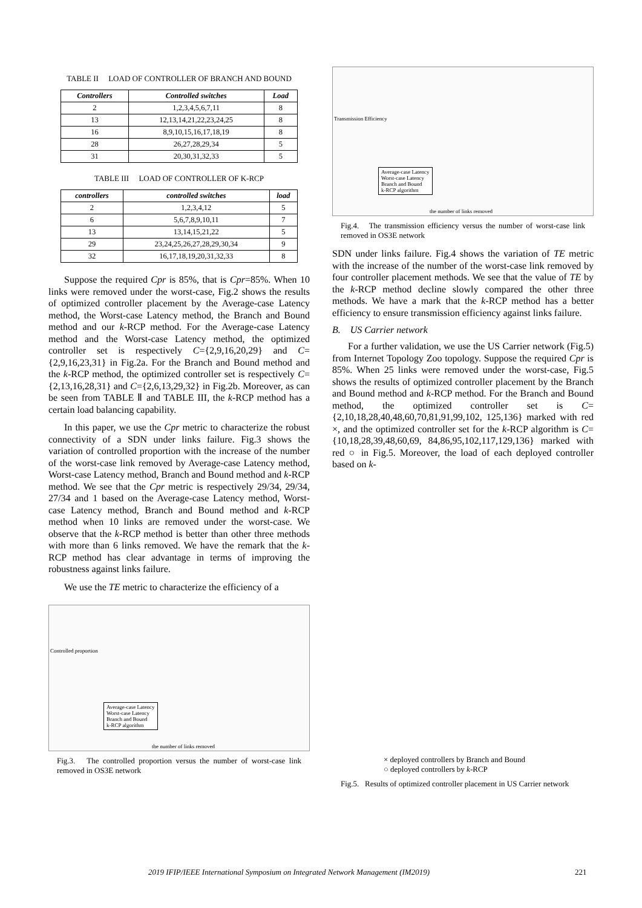TABLE II LOAD OF CONTROLLER OF BRANCH AND BOUND
| Controllers | Controlled switches | Load |
| --- | --- | --- |
| 2 | 1,2,3,4,5,6,7,11 | 8 |
| 13 | 12,13,14,21,22,23,24,25 | 8 |
| 16 | 8,9,10,15,16,17,18,19 | 8 |
| 28 | 26,27,28,29,34 | 5 |
| 31 | 20,30,31,32,33 | 5 |
TABLE III LOAD OF CONTROLLER OF K-RCP
| controllers | controlled switches | load |
| --- | --- | --- |
| 2 | 1,2,3,4,12 | 5 |
| 6 | 5,6,7,8,9,10,11 | 7 |
| 13 | 13,14,15,21,22 | 5 |
| 29 | 23,24,25,26,27,28,29,30,34 | 9 |
| 32 | 16,17,18,19,20,31,32,33 | 8 |
Suppose the required Cpr is 85%, that is Cpr=85%. When 10 links were removed under the worst-case, Fig.2 shows the results of optimized controller placement by the Average-case Latency method, the Worst-case Latency method, the Branch and Bound method and our k-RCP method. For the Average-case Latency method and the Worst-case Latency method, the optimized controller set is respectively C={2,9,16,20,29} and C={2,9,16,23,31} in Fig.2a. For the Branch and Bound method and the k-RCP method, the optimized controller set is respectively C={2,13,16,28,31} and C={2,6,13,29,32} in Fig.2b. Moreover, as can be seen from TABLE Ⅱ and TABLE III, the k-RCP method has a certain load balancing capability.
In this paper, we use the Cpr metric to characterize the robust connectivity of a SDN under links failure. Fig.3 shows the variation of controlled proportion with the increase of the number of the worst-case link removed by Average-case Latency method, Worst-case Latency method, Branch and Bound method and k-RCP method. We see that the Cpr metric is respectively 29/34, 29/34, 27/34 and 1 based on the Average-case Latency method, Worst-case Latency method, Branch and Bound method and k-RCP method when 10 links are removed under the worst-case. We observe that the k-RCP method is better than other three methods with more than 6 links removed. We have the remark that the k-RCP method has clear advantage in terms of improving the robustness against links failure.
We use the TE metric to characterize the efficiency of a
Average-case Latency
Worst-case Latency
Branch and Bound
k-RCP algorithm
the number of links removed
Controlled proportion
Fig.3. The controlled proportion versus the number of worst-case link removed in OS3E network
Average-case Latency
Worst-case Latency
Branch and Bound
k-RCP algorithm
the number of links removed
Transmission Efficiency
Fig.4. The transmission efficiency versus the number of worst-case link removed in OS3E network
SDN under links failure. Fig.4 shows the variation of TE metric with the increase of the number of the worst-case link removed by four controller placement methods. We see that the value of TE by the k-RCP method decline slowly compared the other three methods. We have a mark that the k-RCP method has a better efficiency to ensure transmission efficiency against links failure.
B. US Carrier network
For a further validation, we use the US Carrier network (Fig.5) from Internet Topology Zoo topology. Suppose the required Cpr is 85%. When 25 links were removed under the worst-case, Fig.5 shows the results of optimized controller placement by the Branch and Bound method and k-RCP method. For the Branch and Bound method, the optimized controller set is C={2,10,18,28,40,48,60,70,81,91,99,102, 125,136} marked with red ×, and the optimized controller set for the k-RCP algorithm is C={10,18,28,39,48,60,69, 84,86,95,102,117,129,136} marked with red ○ in Fig.5. Moreover, the load of each deployed controller based on k-
× deployed controllers by Branch and Bound
○ deployed controllers by k-RCP
Fig.5. Results of optimized controller placement in US Carrier network
2019 IFIP/IEEE International Symposium on Integrated Network Management (IM2019) 221